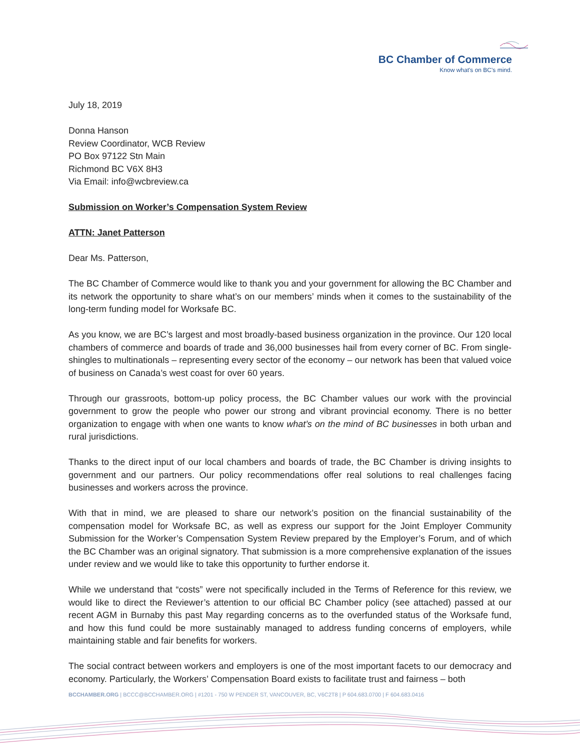BC Chamber of Commerce
Know what's on BC's mind.
July 18, 2019
Donna Hanson
Review Coordinator, WCB Review
PO Box 97122 Stn Main
Richmond BC V6X 8H3
Via Email: info@wcbreview.ca
Submission on Worker’s Compensation System Review
ATTN: Janet Patterson
Dear Ms. Patterson,
The BC Chamber of Commerce would like to thank you and your government for allowing the BC Chamber and its network the opportunity to share what’s on our members’ minds when it comes to the sustainability of the long-term funding model for Worksafe BC.
As you know, we are BC’s largest and most broadly-based business organization in the province. Our 120 local chambers of commerce and boards of trade and 36,000 businesses hail from every corner of BC. From single-shingles to multinationals – representing every sector of the economy – our network has been that valued voice of business on Canada’s west coast for over 60 years.
Through our grassroots, bottom-up policy process, the BC Chamber values our work with the provincial government to grow the people who power our strong and vibrant provincial economy. There is no better organization to engage with when one wants to know what’s on the mind of BC businesses in both urban and rural jurisdictions.
Thanks to the direct input of our local chambers and boards of trade, the BC Chamber is driving insights to government and our partners. Our policy recommendations offer real solutions to real challenges facing businesses and workers across the province.
With that in mind, we are pleased to share our network’s position on the financial sustainability of the compensation model for Worksafe BC, as well as express our support for the Joint Employer Community Submission for the Worker’s Compensation System Review prepared by the Employer’s Forum, and of which the BC Chamber was an original signatory. That submission is a more comprehensive explanation of the issues under review and we would like to take this opportunity to further endorse it.
While we understand that “costs” were not specifically included in the Terms of Reference for this review, we would like to direct the Reviewer’s attention to our official BC Chamber policy (see attached) passed at our recent AGM in Burnaby this past May regarding concerns as to the overfunded status of the Worksafe fund, and how this fund could be more sustainably managed to address funding concerns of employers, while maintaining stable and fair benefits for workers.
The social contract between workers and employers is one of the most important facets to our democracy and economy. Particularly, the Workers’ Compensation Board exists to facilitate trust and fairness – both
BCCHAMBER.ORG | BCCC@BCCHAMBER.ORG | #1201 - 750 W PENDER ST, VANCOUVER, BC, V6C2T8 | P 604.683.0700 | F 604.683.0416